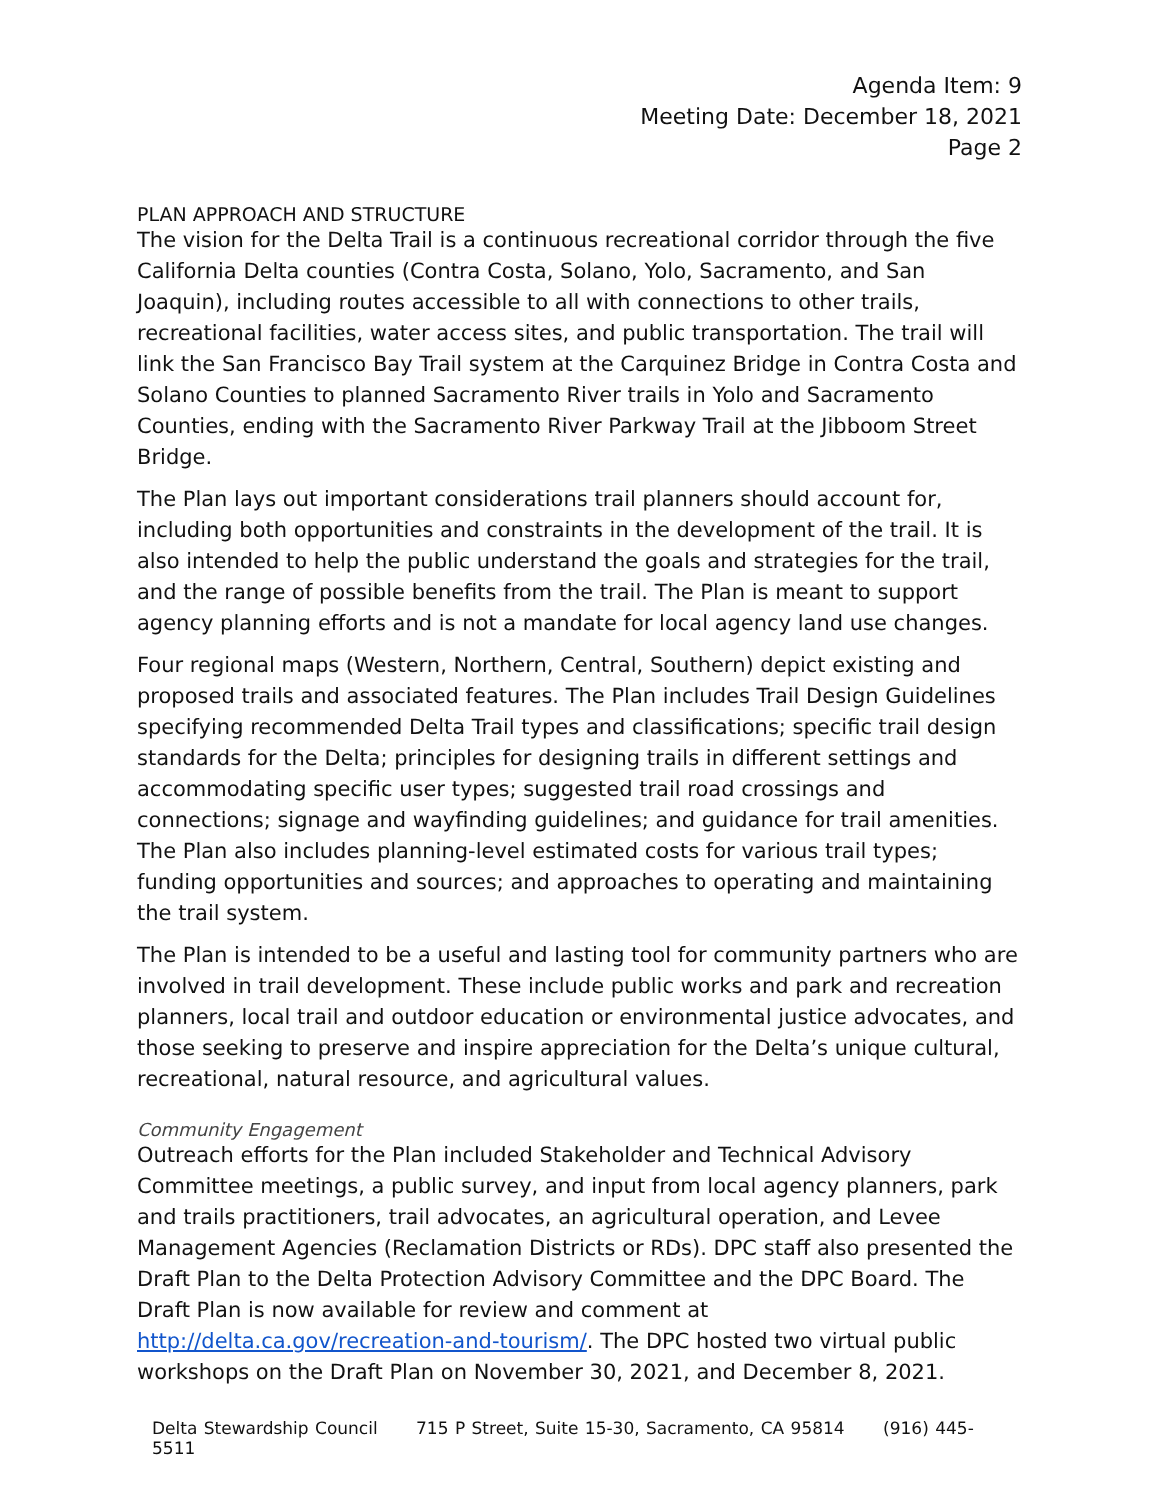Agenda Item: 9
Meeting Date: December 18, 2021
Page 2
PLAN APPROACH AND STRUCTURE
The vision for the Delta Trail is a continuous recreational corridor through the five California Delta counties (Contra Costa, Solano, Yolo, Sacramento, and San Joaquin), including routes accessible to all with connections to other trails, recreational facilities, water access sites, and public transportation. The trail will link the San Francisco Bay Trail system at the Carquinez Bridge in Contra Costa and Solano Counties to planned Sacramento River trails in Yolo and Sacramento Counties, ending with the Sacramento River Parkway Trail at the Jibboom Street Bridge.
The Plan lays out important considerations trail planners should account for, including both opportunities and constraints in the development of the trail. It is also intended to help the public understand the goals and strategies for the trail, and the range of possible benefits from the trail. The Plan is meant to support agency planning efforts and is not a mandate for local agency land use changes.
Four regional maps (Western, Northern, Central, Southern) depict existing and proposed trails and associated features. The Plan includes Trail Design Guidelines specifying recommended Delta Trail types and classifications; specific trail design standards for the Delta; principles for designing trails in different settings and accommodating specific user types; suggested trail road crossings and connections; signage and wayfinding guidelines; and guidance for trail amenities. The Plan also includes planning-level estimated costs for various trail types; funding opportunities and sources; and approaches to operating and maintaining the trail system.
The Plan is intended to be a useful and lasting tool for community partners who are involved in trail development. These include public works and park and recreation planners, local trail and outdoor education or environmental justice advocates, and those seeking to preserve and inspire appreciation for the Delta’s unique cultural, recreational, natural resource, and agricultural values.
Community Engagement
Outreach efforts for the Plan included Stakeholder and Technical Advisory Committee meetings, a public survey, and input from local agency planners, park and trails practitioners, trail advocates, an agricultural operation, and Levee Management Agencies (Reclamation Districts or RDs). DPC staff also presented the Draft Plan to the Delta Protection Advisory Committee and the DPC Board. The Draft Plan is now available for review and comment at http://delta.ca.gov/recreation-and-tourism/. The DPC hosted two virtual public workshops on the Draft Plan on November 30, 2021, and December 8, 2021.
Delta Stewardship Council 715 P Street, Suite 15-30, Sacramento, CA 95814 (916) 445-5511